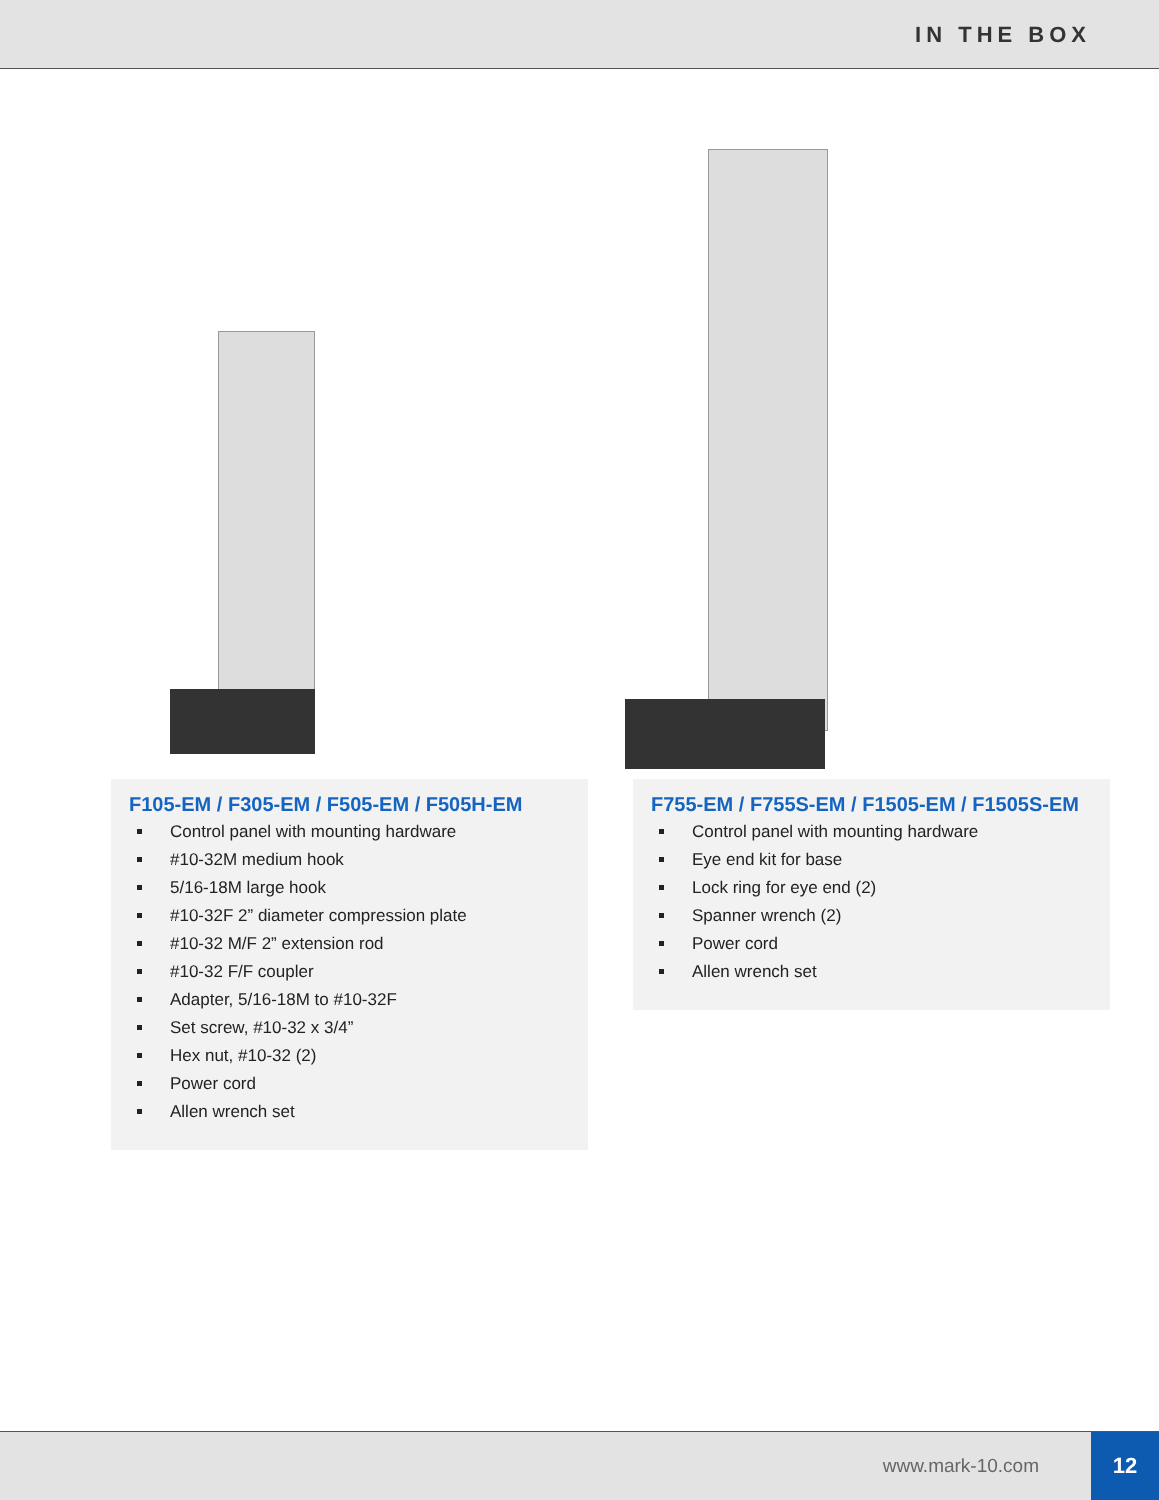IN THE BOX
F105-EM / F305-EM / F505-EM / F505H-EM
Control panel with mounting hardware
#10-32M medium hook
5/16-18M large hook
#10-32F 2” diameter compression plate
#10-32 M/F 2” extension rod
#10-32 F/F coupler
Adapter, 5/16-18M to #10-32F
Set screw, #10-32 x 3/4”
Hex nut, #10-32 (2)
Power cord
Allen wrench set
F755-EM / F755S-EM / F1505-EM / F1505S-EM
Control panel with mounting hardware
Eye end kit for base
Lock ring for eye end (2)
Spanner wrench (2)
Power cord
Allen wrench set
www.mark-10.com 12